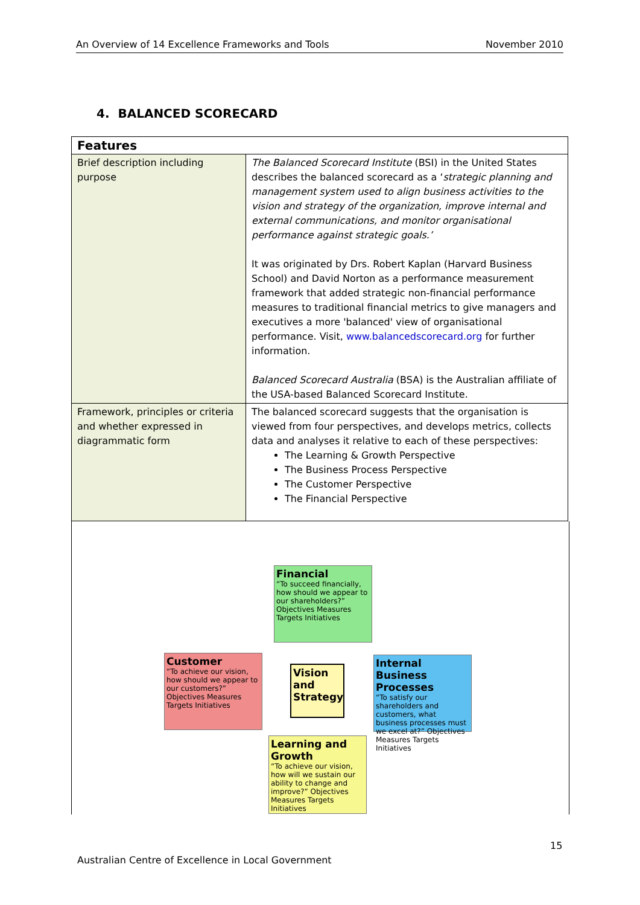An Overview of 14 Excellence Frameworks and Tools November 2010
4. BALANCED SCORECARD
| Features | |
| Brief description including purpose | The Balanced Scorecard Institute (BSI) in the United States describes the balanced scorecard as a ‘ strategic planning and management system used to align business activities to the vision and strategy of the organization, improve internal and external communications, and monitor organisational performance against strategic goals.’ It was originated by Drs. Robert Kaplan (Harvard Business School) and David Norton as a performance measurement framework that added strategic non-financial performance measures to traditional financial metrics to give managers and executives a more 'balanced' view of organisational performance. Visit, www.balancedscorecard.org for further information. Balanced Scorecard Australia (BSA) is the Australian affiliate of the USA-based Balanced Scorecard Institute. |
| Framework, principles or criteria and whether expressed in diagrammatic form | The balanced scorecard suggests that the organisation is viewed from four perspectives, and develops metrics, collects data and analyses it relative to each of these perspectives: The Learning & Growth Perspective The Business Process Perspective The Customer Perspective The Financial Perspective |
Financial
“To succeed financially, how should we appear to our shareholders?” Objectives Measures Targets Initiatives
Customer
“To achieve our vision, how should we appear to our customers?” Objectives Measures Targets Initiatives
Vision and Strategy
Internal Business Processes
“To satisfy our shareholders and customers, what business processes must we excel at?” Objectives Measures Targets Initiatives
Learning and Growth
“To achieve our vision, how will we sustain our ability to change and improve?” Objectives Measures Targets Initiatives
15
Australian Centre of Excellence in Local Government